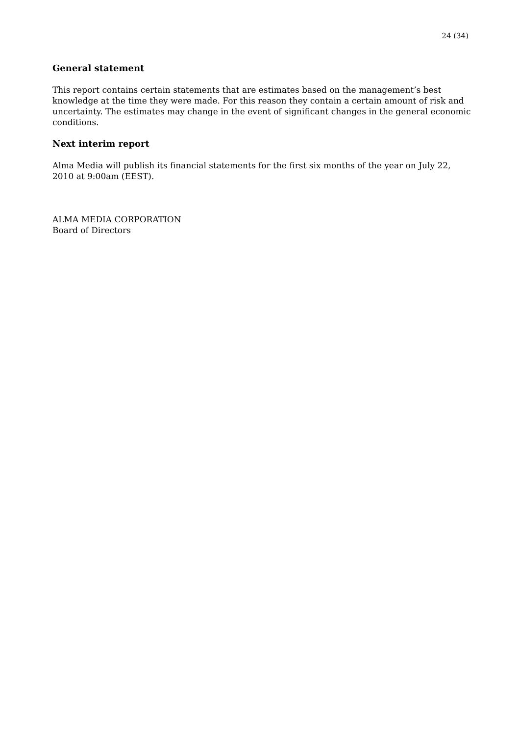24 (34)
General statement
This report contains certain statements that are estimates based on the management’s best knowledge at the time they were made. For this reason they contain a certain amount of risk and uncertainty. The estimates may change in the event of significant changes in the general economic conditions.
Next interim report
Alma Media will publish its financial statements for the first six months of the year on July 22, 2010 at 9:00am (EEST).
ALMA MEDIA CORPORATION
Board of Directors